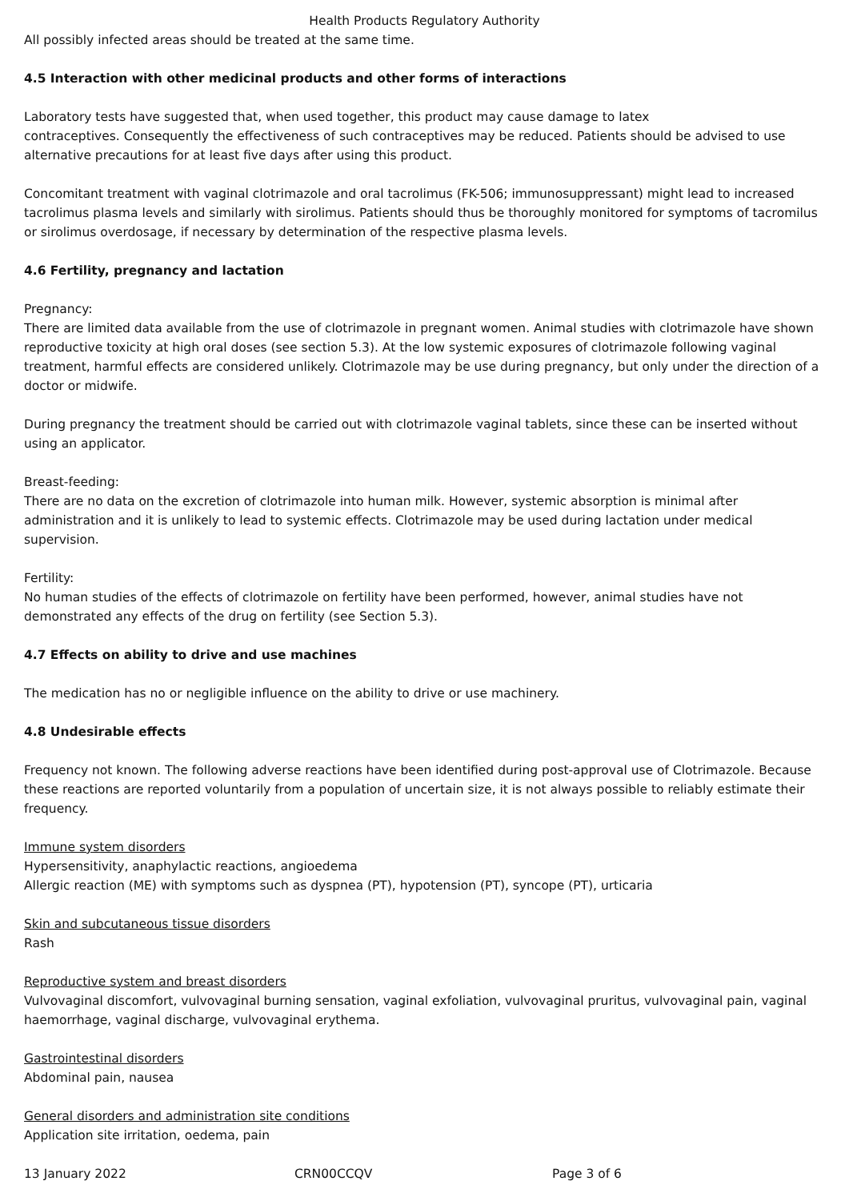Health Products Regulatory Authority
All possibly infected areas should be treated at the same time.
4.5 Interaction with other medicinal products and other forms of interactions
Laboratory tests have suggested that, when used together, this product may cause damage to latex
contraceptives. Consequently the effectiveness of such contraceptives may be reduced. Patients should be advised to use alternative precautions for at least five days after using this product.
Concomitant treatment with vaginal clotrimazole and oral tacrolimus (FK-506; immunosuppressant) might lead to increased tacrolimus plasma levels and similarly with sirolimus. Patients should thus be thoroughly monitored for symptoms of tacromilus or sirolimus overdosage, if necessary by determination of the respective plasma levels.
4.6 Fertility, pregnancy and lactation
Pregnancy:
There are limited data available from the use of clotrimazole in pregnant women. Animal studies with clotrimazole have shown reproductive toxicity at high oral doses (see section 5.3). At the low systemic exposures of clotrimazole following vaginal treatment, harmful effects are considered unlikely. Clotrimazole may be use during pregnancy, but only under the direction of a doctor or midwife.
During pregnancy the treatment should be carried out with clotrimazole vaginal tablets, since these can be inserted without using an applicator.
Breast-feeding:
There are no data on the excretion of clotrimazole into human milk. However, systemic absorption is minimal after administration and it is unlikely to lead to systemic effects. Clotrimazole may be used during lactation under medical supervision.
Fertility:
No human studies of the effects of clotrimazole on fertility have been performed, however, animal studies have not demonstrated any effects of the drug on fertility (see Section 5.3).
4.7 Effects on ability to drive and use machines
The medication has no or negligible influence on the ability to drive or use machinery.
4.8 Undesirable effects
Frequency not known. The following adverse reactions have been identified during post-approval use of Clotrimazole. Because these reactions are reported voluntarily from a population of uncertain size, it is not always possible to reliably estimate their frequency.
Immune system disorders
Hypersensitivity, anaphylactic reactions, angioedema
Allergic reaction (ME) with symptoms such as dyspnea (PT), hypotension (PT), syncope (PT), urticaria
Skin and subcutaneous tissue disorders
Rash
Reproductive system and breast disorders
Vulvovaginal discomfort, vulvovaginal burning sensation, vaginal exfoliation, vulvovaginal pruritus, vulvovaginal pain, vaginal haemorrhage, vaginal discharge, vulvovaginal erythema.
Gastrointestinal disorders
Abdominal pain, nausea
General disorders and administration site conditions
Application site irritation, oedema, pain
13 January 2022 CRN00CCQV Page 3 of 6